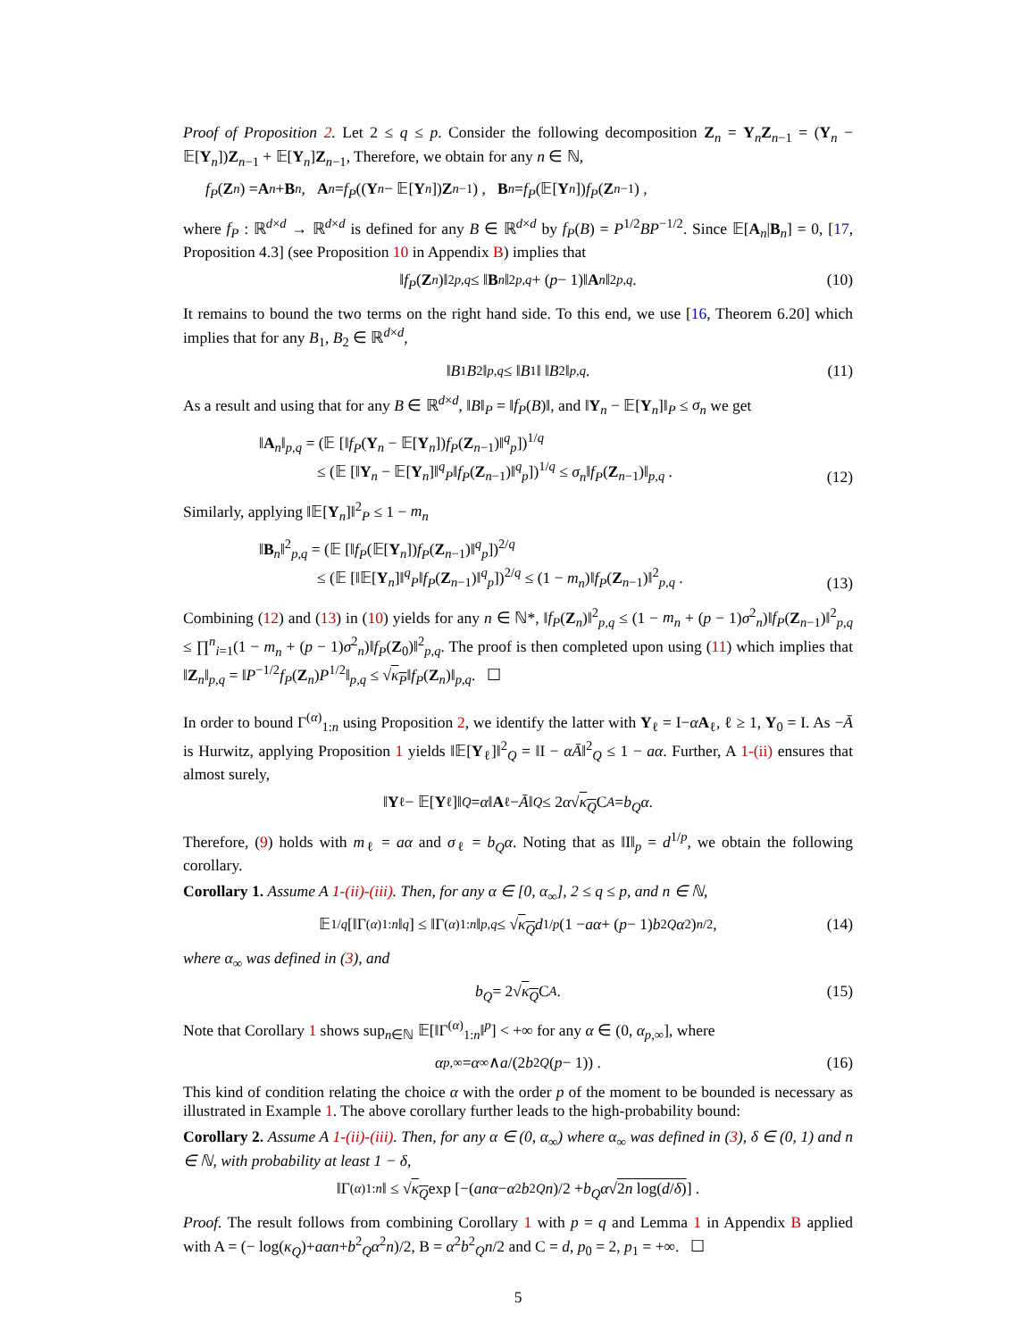Proof of Proposition 2. Let 2 ≤ q ≤ p. Consider the following decomposition Z<sub>n</sub> = Y<sub>n</sub>Z<sub>n−1</sub> = (Y<sub>n</sub> − 𝔼[Y<sub>n</sub>])Z<sub>n−1</sub> + 𝔼[Y<sub>n</sub>]Z<sub>n−1</sub>, Therefore, we obtain for any n ∈ ℕ,
f<sub>P</sub> (Z<sub>n</sub>) = A<sub>n</sub> + B<sub>n</sub> , A<sub>n</sub> = f<sub>P</sub> ((Y<sub>n</sub> − 𝔼[Y<sub>n</sub>]) Z<sub>n−1</sub>) , B<sub>n</sub> = f<sub>P</sub> (𝔼[Y<sub>n</sub>]) f<sub>P</sub> (Z<sub>n−1</sub>) ,
where f<sub>P</sub> : ℝ<sup>d×d</sup> → ℝ<sup>d×d</sup> is defined for any B ∈ ℝ<sup>d×d</sup> by f<sub>P</sub>(B) = P<sup>1/2</sup>BP<sup>−1/2</sup>. Since 𝔼[A<sub>n</sub>|B<sub>n</sub>] = 0, [17, Proposition 4.3] (see Proposition 10 in Appendix B) implies that
‖ f<sub>P</sub> (Z<sub>n</sub>)‖<sup>2</sup><sub>p,q</sub> ≤ ‖ B<sub>n</sub> ‖<sup>2</sup><sub>p,q</sub> + (p − 1)‖ A<sub>n</sub> ‖<sup>2</sup><sub>p,q</sub> . (10)
It remains to bound the two terms on the right hand side. To this end, we use [16, Theorem 6.20] which implies that for any B<sub>1</sub>, B<sub>2</sub> ∈ ℝ<sup>d×d</sup>,
‖ B<sub>1</sub> B<sub>2</sub>‖<sub>p,q</sub> ≤ ‖ B<sub>1</sub>‖ ‖ B<sub>2</sub>‖<sub>p,q</sub> . (11)
As a result and using that for any B ∈ ℝ<sup>d×d</sup>, ‖B‖<sub>P</sub> = ‖f<sub>P</sub>(B)‖, and ‖Y<sub>n</sub> − 𝔼[Y<sub>n</sub>]‖<sub>P</sub> ≤ σ<sub>n</sub> we get
‖A<sub>n</sub>‖<sub>p,q</sub> = (𝔼 [‖f<sub>P</sub>(Y<sub>n</sub> − 𝔼[Y<sub>n</sub>])f<sub>P</sub>(Z<sub>n−1</sub>)‖<sup>q</sup><sub>p</sub>])<sup>1/q</sup>
≤ (𝔼 [‖Y<sub>n</sub> − 𝔼[Y<sub>n</sub>]‖<sup>q</sup><sub>P</sub>‖f<sub>P</sub>(Z<sub>n−1</sub>)‖<sup>q</sup><sub>p</sub>])<sup>1/q</sup> ≤ σ<sub>n</sub>‖f<sub>P</sub>(Z<sub>n−1</sub>)‖<sub>p,q</sub> .
(12)
Similarly, applying ‖𝔼[Y<sub>n</sub>]‖<sup>2</sup><sub>P</sub> ≤ 1 − m<sub>n</sub>
‖B<sub>n</sub>‖<sup>2</sup><sub>p,q</sub> = (𝔼 [‖f<sub>P</sub>(𝔼[Y<sub>n</sub>])f<sub>P</sub>(Z<sub>n−1</sub>)‖<sup>q</sup><sub>p</sub>])<sup>2/q</sup>
≤ (𝔼 [‖𝔼[Y<sub>n</sub>]‖<sup>q</sup><sub>P</sub>‖f<sub>P</sub>(Z<sub>n−1</sub>)‖<sup>q</sup><sub>p</sub>])<sup>2/q</sup> ≤ (1 − m<sub>n</sub>)‖f<sub>P</sub>(Z<sub>n−1</sub>)‖<sup>2</sup><sub>p,q</sub> .
(13)
Combining (12) and (13) in (10) yields for any n ∈ ℕ*, ‖f<sub>P</sub>(Z<sub>n</sub>)‖<sup>2</sup><sub>p,q</sub> ≤ (1 − m<sub>n</sub> + (p − 1)σ<sup>2</sup><sub>n</sub>)‖f<sub>P</sub>(Z<sub>n−1</sub>)‖<sup>2</sup><sub>p,q</sub> ≤ ∏<sup>n</sup><sub>i=1</sub>(1 − m<sub>n</sub> + (p − 1)σ<sup>2</sup><sub>n</sub>)‖f<sub>P</sub>(Z<sub>0</sub>)‖<sup>2</sup><sub>p,q</sub>. The proof is then completed upon using (11) which implies that ‖Z<sub>n</sub>‖<sub>p,q</sub> = ‖P<sup>−1/2</sup>f<sub>P</sub>(Z<sub>n</sub>)P<sup>1/2</sup>‖<sub>p,q</sub> ≤ √κ<sub>P</sub>‖f<sub>P</sub>(Z<sub>n</sub>)‖<sub>p,q</sub>. ☐
In order to bound Γ<sup>(α)</sup><sub>1:n</sub> using Proposition 2, we identify the latter with Y<sub>ℓ</sub> = I−αA<sub>ℓ</sub>, ℓ ≥ 1, Y<sub>0</sub> = I. As −Ā is Hurwitz, applying Proposition 1 yields ‖𝔼[Y<sub>ℓ</sub>]‖<sup>2</sup><sub>Q</sub> = ‖I − αĀ‖<sup>2</sup><sub>Q</sub> ≤ 1 − aα. Further, A 1-(ii) ensures that almost surely,
‖ Y<sub>ℓ</sub> − 𝔼[Y<sub>ℓ</sub>]‖<sub>Q</sub> = α ‖ A<sub>ℓ</sub> − Ā ‖<sub>Q</sub> ≤ 2 α √ κ<sub>Q</sub> C<sub>A</sub> = b<sub>Q</sub>α .
Therefore, (9) holds with m<sub>ℓ</sub> = aα and σ<sub>ℓ</sub> = b<sub>Q</sub>α. Noting that as ‖I‖<sub>p</sub> = d<sup>1/p</sup>, we obtain the following corollary.
Corollary 1. Assume A 1-(ii)-(iii). Then, for any α ∈ [0, α<sub>∞</sub>], 2 ≤ q ≤ p, and n ∈ ℕ,
𝔼<sup>1/q</sup> [‖Γ<sup>(α)</sup><sub>1:n</sub> ‖<sup>q</sup>] ≤ ‖Γ<sup>(α)</sup><sub>1:n</sub> ‖<sub>p,q</sub> ≤ √ κ<sub>Q</sub> d<sup>1/p</sup> (1 − aα + (p − 1) b<sup>2</sup><sub>Q</sub> α<sup>2</sup>)<sup>n/2</sup> , (14)
where α<sub>∞</sub> was defined in (3), and
b<sub>Q</sub> = 2√ κ<sub>Q</sub> C<sub>A</sub> . (15)
Note that Corollary 1 shows sup<sub>n∈ℕ</sub> 𝔼[‖Γ<sup>(α)</sup><sub>1:n</sub>‖<sup>p</sup>] < +∞ for any α ∈ (0, α<sub>p,∞</sub>], where
α<sub>p,∞</sub> = α<sub>∞</sub> ∧ a /(2 b<sup>2</sup><sub>Q</sub> (p − 1)) . (16)
This kind of condition relating the choice α with the order p of the moment to be bounded is necessary as illustrated in Example 1. The above corollary further leads to the high-probability bound:
Corollary 2. Assume A 1-(ii)-(iii). Then, for any α ∈ (0, α<sub>∞</sub>) where α<sub>∞</sub> was defined in (3), δ ∈ (0, 1) and n ∈ ℕ, with probability at least 1 − δ,
‖Γ<sup>(α)</sup><sub>1:n</sub> ‖ ≤ √ κ<sub>Q</sub> exp [−(anα − α<sup>2</sup> b<sup>2</sup><sub>Q</sub> n)/2 + b<sub>Q</sub>α √ 2n log(d/δ)] .
Proof. The result follows from combining Corollary 1 with p = q and Lemma 1 in Appendix B applied with A = (− log(κ<sub>Q</sub>)+aαn+b<sup>2</sup><sub>Q</sub>α<sup>2</sup>n)/2, B = α<sup>2</sup>b<sup>2</sup><sub>Q</sub>n/2 and C = d, p<sub>0</sub> = 2, p<sub>1</sub> = +∞. ☐
5